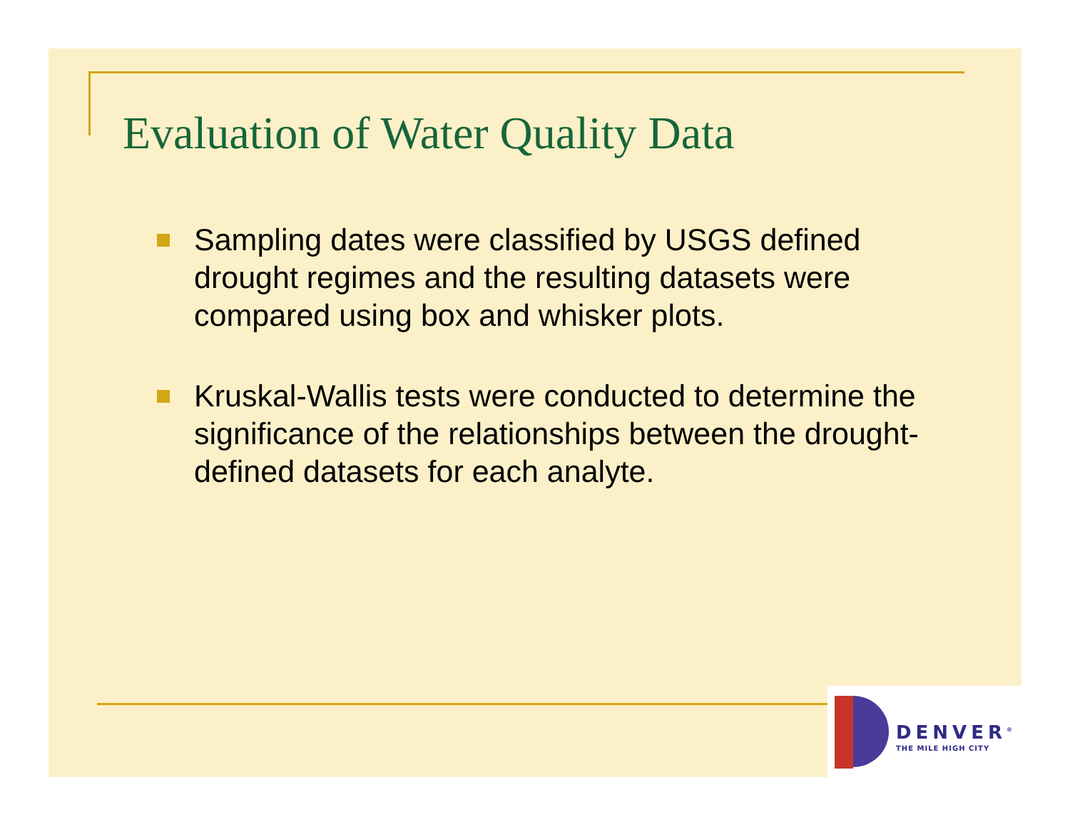Evaluation of Water Quality Data
Sampling dates were classified by USGS defined drought regimes and the resulting datasets were compared using box and whisker plots.
Kruskal-Wallis tests were conducted to determine the significance of the relationships between the drought-defined datasets for each analyte.
DENVER<sup>®</sup>
THE MILE HIGH CITY